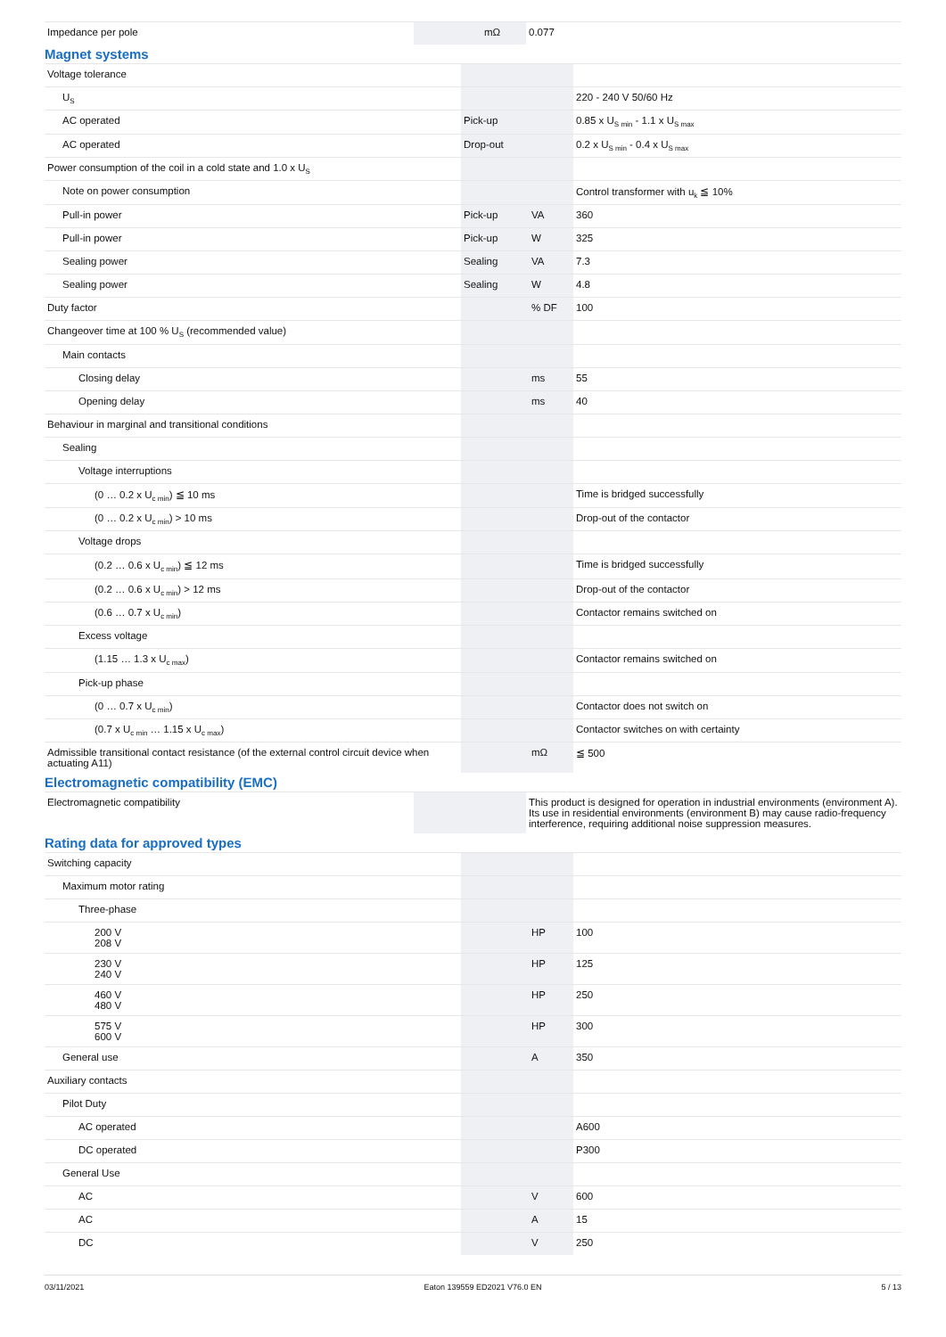| Impedance per pole | | mΩ | 0.077 |
Magnet systems
| Voltage tolerance | | | |
| U<sub>S</sub> | | | 220 - 240 V 50/60 Hz |
| AC operated | Pick-up | | 0.85 x U<sub>S min</sub> - 1.1 x U<sub>S max</sub> |
| AC operated | Drop-out | | 0.2 x U<sub>S min</sub> - 0.4 x U<sub>S max</sub> |
| Power consumption of the coil in a cold state and 1.0 x U<sub>S</sub> | | | |
| Note on power consumption | | | Control transformer with u<sub>k</sub> ≦ 10% |
| Pull-in power | Pick-up | VA | 360 |
| Pull-in power | Pick-up | W | 325 |
| Sealing power | Sealing | VA | 7.3 |
| Sealing power | Sealing | W | 4.8 |
| Duty factor | | % DF | 100 |
| Changeover time at 100 % U<sub>S</sub> (recommended value) | | | |
| Main contacts | | | |
| Closing delay | | ms | 55 |
| Opening delay | | ms | 40 |
| Behaviour in marginal and transitional conditions | | | |
| Sealing | | | |
| Voltage interruptions | | | |
| (0 … 0.2 x U<sub>c min</sub>) ≦ 10 ms | | | Time is bridged successfully |
| (0 … 0.2 x U<sub>c min</sub>) > 10 ms | | | Drop-out of the contactor |
| Voltage drops | | | |
| (0.2 … 0.6 x U<sub>c min</sub>) ≦ 12 ms | | | Time is bridged successfully |
| (0.2 … 0.6 x U<sub>c min</sub>) > 12 ms | | | Drop-out of the contactor |
| (0.6 … 0.7 x U<sub>c min</sub>) | | | Contactor remains switched on |
| Excess voltage | | | |
| (1.15 … 1.3 x U<sub>c max</sub>) | | | Contactor remains switched on |
| Pick-up phase | | | |
| (0 … 0.7 x U<sub>c min</sub>) | | | Contactor does not switch on |
| (0.7 x U<sub>c min</sub> … 1.15 x U<sub>c max</sub>) | | | Contactor switches on with certainty |
| Admissible transitional contact resistance (of the external control circuit device when actuating A11) | | mΩ | ≦ 500 |
Electromagnetic compatibility (EMC)
| Electromagnetic compatibility | | | This product is designed for operation in industrial environments (environment A). Its use in residential environments (environment B) may cause radio-frequency interference, requiring additional noise suppression measures. |
Rating data for approved types
| Switching capacity | | | |
| Maximum motor rating | | | |
| Three-phase | | | |
| 200 V 208 V | | HP | 100 |
| 230 V 240 V | | HP | 125 |
| 460 V 480 V | | HP | 250 |
| 575 V 600 V | | HP | 300 |
| General use | | A | 350 |
| Auxiliary contacts | | | |
| Pilot Duty | | | |
| AC operated | | | A600 |
| DC operated | | | P300 |
| General Use | | | |
| AC | | V | 600 |
| AC | | A | 15 |
| DC | | V | 250 |
03/11/2021 Eaton 139559 ED2021 V76.0 EN 5 / 13